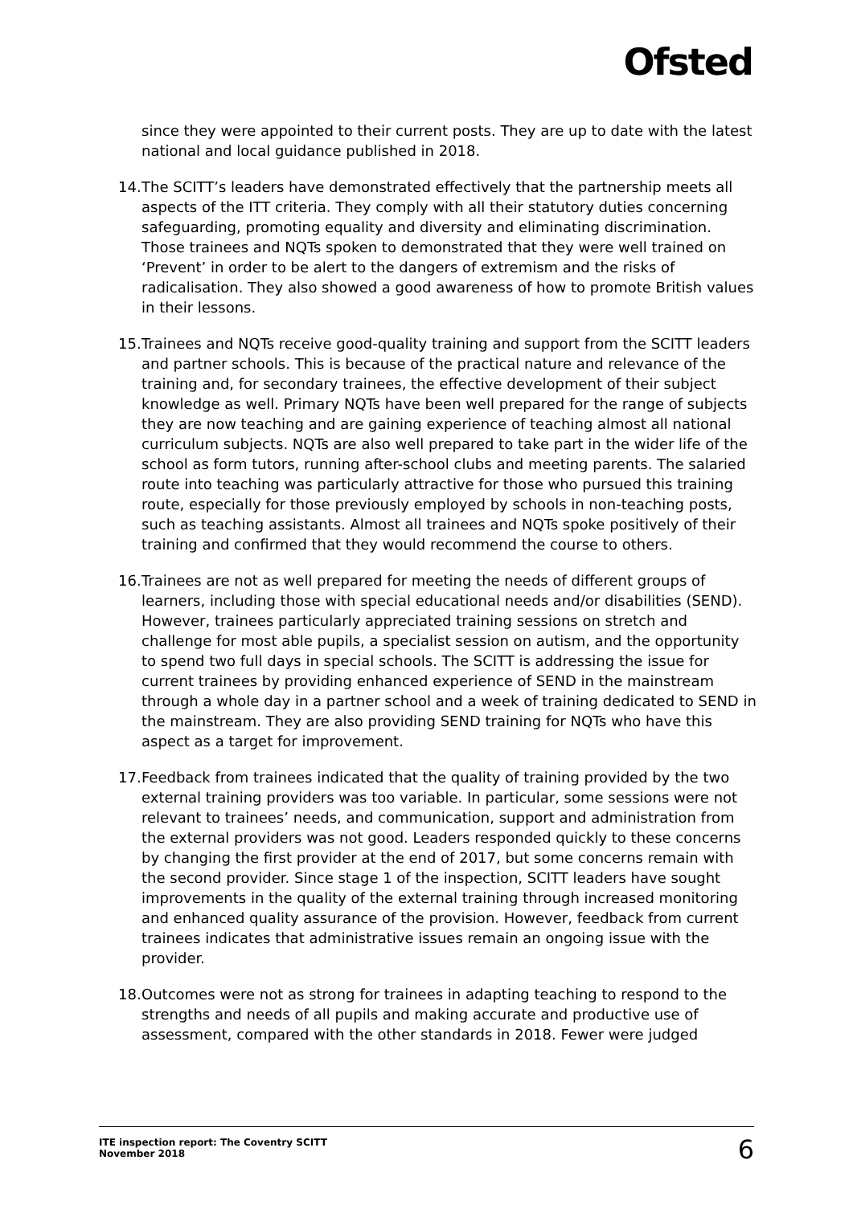Ofsted
since they were appointed to their current posts. They are up to date with the latest national and local guidance published in 2018.
14. The SCITT’s leaders have demonstrated effectively that the partnership meets all aspects of the ITT criteria. They comply with all their statutory duties concerning safeguarding, promoting equality and diversity and eliminating discrimination. Those trainees and NQTs spoken to demonstrated that they were well trained on ‘Prevent’ in order to be alert to the dangers of extremism and the risks of radicalisation. They also showed a good awareness of how to promote British values in their lessons.
15. Trainees and NQTs receive good-quality training and support from the SCITT leaders and partner schools. This is because of the practical nature and relevance of the training and, for secondary trainees, the effective development of their subject knowledge as well. Primary NQTs have been well prepared for the range of subjects they are now teaching and are gaining experience of teaching almost all national curriculum subjects. NQTs are also well prepared to take part in the wider life of the school as form tutors, running after-school clubs and meeting parents. The salaried route into teaching was particularly attractive for those who pursued this training route, especially for those previously employed by schools in non-teaching posts, such as teaching assistants. Almost all trainees and NQTs spoke positively of their training and confirmed that they would recommend the course to others.
16. Trainees are not as well prepared for meeting the needs of different groups of learners, including those with special educational needs and/or disabilities (SEND). However, trainees particularly appreciated training sessions on stretch and challenge for most able pupils, a specialist session on autism, and the opportunity to spend two full days in special schools. The SCITT is addressing the issue for current trainees by providing enhanced experience of SEND in the mainstream through a whole day in a partner school and a week of training dedicated to SEND in the mainstream. They are also providing SEND training for NQTs who have this aspect as a target for improvement.
17. Feedback from trainees indicated that the quality of training provided by the two external training providers was too variable. In particular, some sessions were not relevant to trainees’ needs, and communication, support and administration from the external providers was not good. Leaders responded quickly to these concerns by changing the first provider at the end of 2017, but some concerns remain with the second provider. Since stage 1 of the inspection, SCITT leaders have sought improvements in the quality of the external training through increased monitoring and enhanced quality assurance of the provision. However, feedback from current trainees indicates that administrative issues remain an ongoing issue with the provider.
18. Outcomes were not as strong for trainees in adapting teaching to respond to the strengths and needs of all pupils and making accurate and productive use of assessment, compared with the other standards in 2018. Fewer were judged
ITE inspection report: The Coventry SCITT
November 2018
6